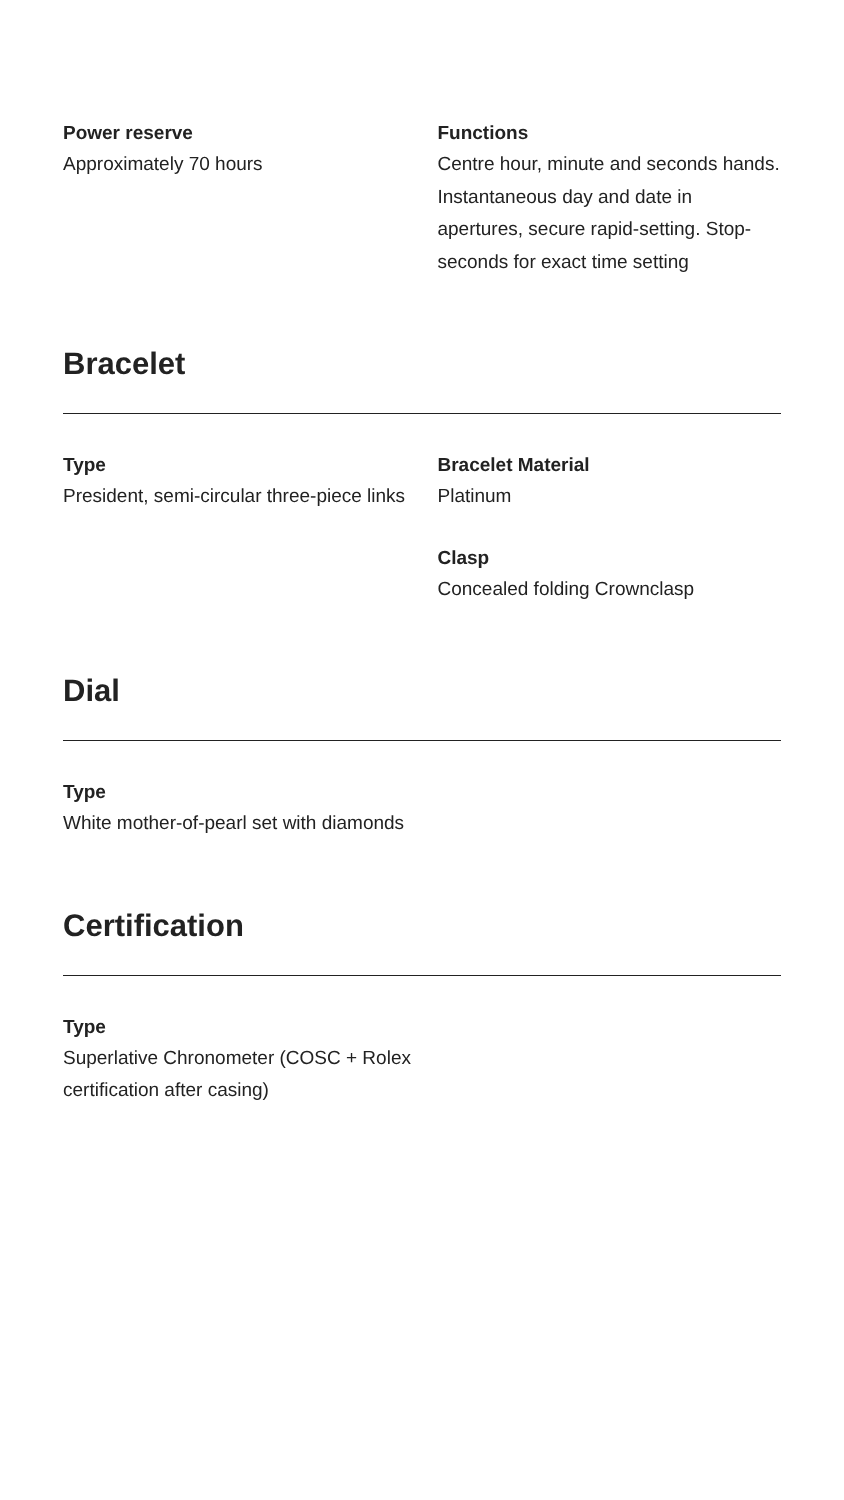Power reserve
Approximately 70 hours
Functions
Centre hour, minute and seconds hands. Instantaneous day and date in apertures, secure rapid-setting. Stop-seconds for exact time setting
Bracelet
Type
President, semi-circular three-piece links
Bracelet Material
Platinum
Clasp
Concealed folding Crownclasp
Dial
Type
White mother-of-pearl set with diamonds
Certification
Type
Superlative Chronometer (COSC + Rolex certification after casing)